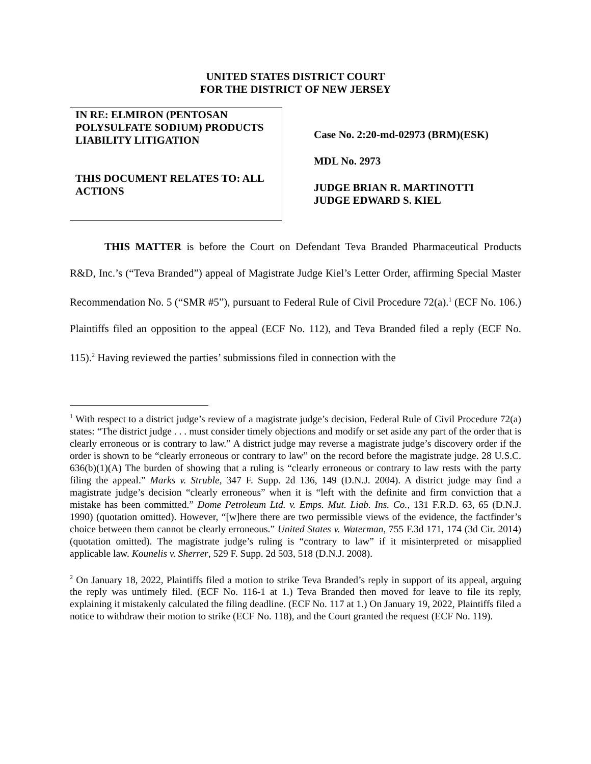UNITED STATES DISTRICT COURT
FOR THE DISTRICT OF NEW JERSEY
IN RE: ELMIRON (PENTOSAN POLYSULFATE SODIUM) PRODUCTS LIABILITY LITIGATION
THIS DOCUMENT RELATES TO: ALL ACTIONS
Case No. 2:20-md-02973 (BRM)(ESK)
MDL No. 2973
JUDGE BRIAN R. MARTINOTTI
JUDGE EDWARD S. KIEL
THIS MATTER is before the Court on Defendant Teva Branded Pharmaceutical Products R&D, Inc.’s (“Teva Branded”) appeal of Magistrate Judge Kiel’s Letter Order, affirming Special Master Recommendation No. 5 (“SMR #5”), pursuant to Federal Rule of Civil Procedure 72(a).<sup>1</sup> (ECF No. 106.) Plaintiffs filed an opposition to the appeal (ECF No. 112), and Teva Branded filed a reply (ECF No. 115).<sup>2</sup> Having reviewed the parties’ submissions filed in connection with the
<sup>1</sup> With respect to a district judge’s review of a magistrate judge’s decision, Federal Rule of Civil Procedure 72(a) states: “The district judge . . . must consider timely objections and modify or set aside any part of the order that is clearly erroneous or is contrary to law.” A district judge may reverse a magistrate judge’s discovery order if the order is shown to be “clearly erroneous or contrary to law” on the record before the magistrate judge. 28 U.S.C. 636(b)(1)(A) The burden of showing that a ruling is “clearly erroneous or contrary to law rests with the party filing the appeal.” Marks v. Struble, 347 F. Supp. 2d 136, 149 (D.N.J. 2004). A district judge may find a magistrate judge’s decision “clearly erroneous” when it is “left with the definite and firm conviction that a mistake has been committed.” Dome Petroleum Ltd. v. Emps. Mut. Liab. Ins. Co., 131 F.R.D. 63, 65 (D.N.J. 1990) (quotation omitted). However, “[w]here there are two permissible views of the evidence, the factfinder’s choice between them cannot be clearly erroneous.” United States v. Waterman, 755 F.3d 171, 174 (3d Cir. 2014) (quotation omitted). The magistrate judge’s ruling is “contrary to law” if it misinterpreted or misapplied applicable law. Kounelis v. Sherrer, 529 F. Supp. 2d 503, 518 (D.N.J. 2008).
<sup>2</sup> On January 18, 2022, Plaintiffs filed a motion to strike Teva Branded’s reply in support of its appeal, arguing the reply was untimely filed. (ECF No. 116-1 at 1.) Teva Branded then moved for leave to file its reply, explaining it mistakenly calculated the filing deadline. (ECF No. 117 at 1.) On January 19, 2022, Plaintiffs filed a notice to withdraw their motion to strike (ECF No. 118), and the Court granted the request (ECF No. 119).